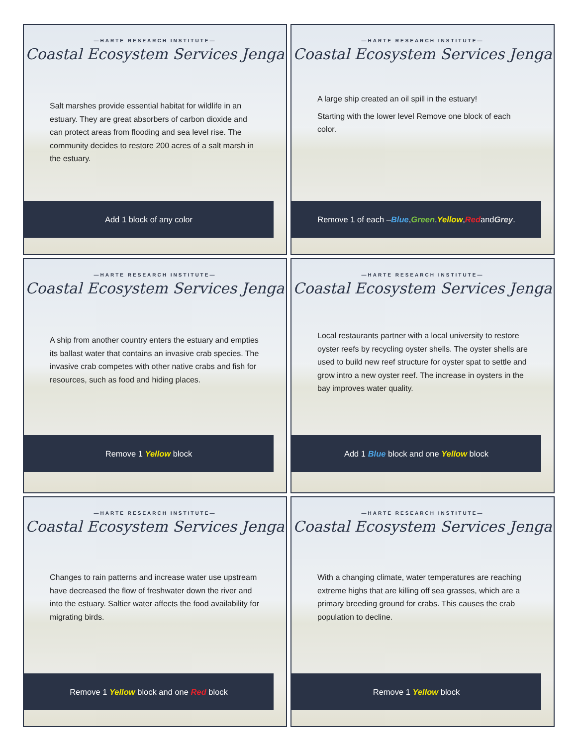—HARTE RESEARCH INSTITUTE—
Coastal Ecosystem Services Jenga
Salt marshes provide essential habitat for wildlife in an estuary. They are great absorbers of carbon dioxide and can protect areas from flooding and sea level rise. The community decides to restore 200 acres of a salt marsh in the estuary.
Add 1 block of any color
—HARTE RESEARCH INSTITUTE—
Coastal Ecosystem Services Jenga
A large ship created an oil spill in the estuary!
Starting with the lower level Remove one block of each color.
Remove 1 of each – Blue, Green, Yellow, Red and Grey.
—HARTE RESEARCH INSTITUTE—
Coastal Ecosystem Services Jenga
A ship from another country enters the estuary and empties its ballast water that contains an invasive crab species. The invasive crab competes with other native crabs and fish for resources, such as food and hiding places.
Remove 1 Yellow block
—HARTE RESEARCH INSTITUTE—
Coastal Ecosystem Services Jenga
Local restaurants partner with a local university to restore oyster reefs by recycling oyster shells. The oyster shells are used to build new reef structure for oyster spat to settle and grow intro a new oyster reef. The increase in oysters in the bay improves water quality.
Add 1 Blue block and one Yellow block
—HARTE RESEARCH INSTITUTE—
Coastal Ecosystem Services Jenga
Changes to rain patterns and increase water use upstream have decreased the flow of freshwater down the river and into the estuary. Saltier water affects the food availability for migrating birds.
Remove 1 Yellow block and one Red block
—HARTE RESEARCH INSTITUTE—
Coastal Ecosystem Services Jenga
With a changing climate, water temperatures are reaching extreme highs that are killing off sea grasses, which are a primary breeding ground for crabs. This causes the crab population to decline.
Remove 1 Yellow block